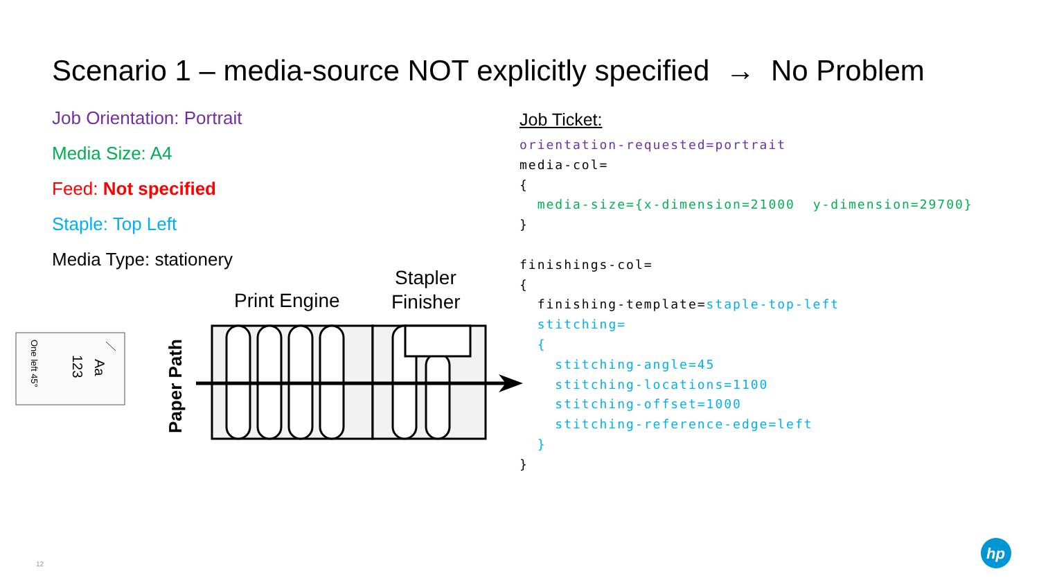Scenario 1 – media-source NOT explicitly specified → No Problem
Job Orientation: Portrait
Media Size: A4
Feed: Not specified
Staple: Top Left
Media Type: stationery
Job Ticket:
orientation-requested=portrait
media-col=
{
  media-size={x-dimension=21000  y-dimension=29700}
}

finishings-col=
{
  finishing-template=staple-top-left
  stitching=
  {
    stitching-angle=45
    stitching-locations=1100
    stitching-offset=1000
    stitching-reference-edge=left
  }
}
Aa
123
One left 45°
Paper Path
Print Engine
Stapler
Finisher
12
hp